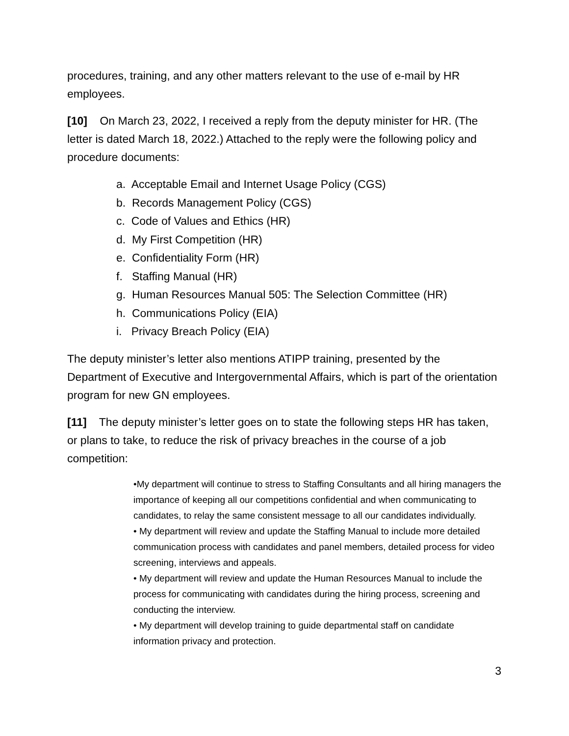procedures, training, and any other matters relevant to the use of e-mail by HR employees.
[10] On March 23, 2022, I received a reply from the deputy minister for HR. (The letter is dated March 18, 2022.) Attached to the reply were the following policy and procedure documents:
a. Acceptable Email and Internet Usage Policy (CGS)
b. Records Management Policy (CGS)
c. Code of Values and Ethics (HR)
d. My First Competition (HR)
e. Confidentiality Form (HR)
f. Staffing Manual (HR)
g. Human Resources Manual 505: The Selection Committee (HR)
h. Communications Policy (EIA)
i. Privacy Breach Policy (EIA)
The deputy minister’s letter also mentions ATIPP training, presented by the Department of Executive and Intergovernmental Affairs, which is part of the orientation program for new GN employees.
[11] The deputy minister’s letter goes on to state the following steps HR has taken, or plans to take, to reduce the risk of privacy breaches in the course of a job competition:
•My department will continue to stress to Staffing Consultants and all hiring managers the importance of keeping all our competitions confidential and when communicating to candidates, to relay the same consistent message to all our candidates individually.
• My department will review and update the Staffing Manual to include more detailed communication process with candidates and panel members, detailed process for video screening, interviews and appeals.
• My department will review and update the Human Resources Manual to include the process for communicating with candidates during the hiring process, screening and conducting the interview.
• My department will develop training to guide departmental staff on candidate information privacy and protection.
3